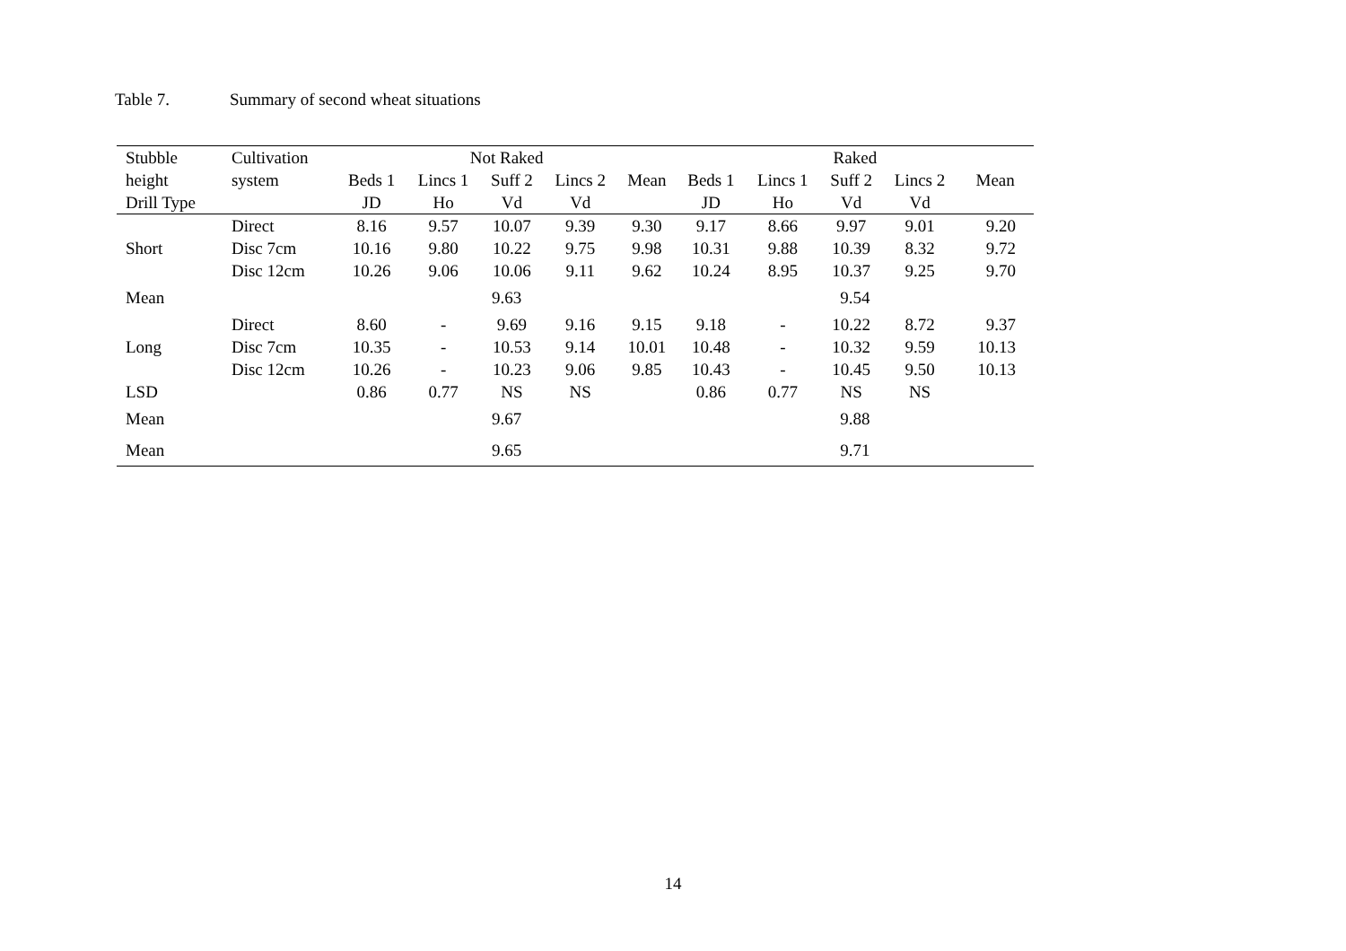Table 7. Summary of second wheat situations
| Stubble | Cultivation | Not Raked | | | | | Raked | | | | |
| --- | --- | --- | --- | --- | --- | --- | --- | --- | --- | --- | --- |
| height | system | Beds 1 | Lincs 1 | Suff 2 | Lincs 2 | Mean | Beds 1 | Lincs 1 | Suff 2 | Lincs 2 | Mean |
| Drill Type | | JD | Ho | Vd | Vd | | JD | Ho | Vd | Vd | |
| | Direct | 8.16 | 9.57 | 10.07 | 9.39 | 9.30 | 9.17 | 8.66 | 9.97 | 9.01 | 9.20 |
| Short | Disc 7cm | 10.16 | 9.80 | 10.22 | 9.75 | 9.98 | 10.31 | 9.88 | 10.39 | 8.32 | 9.72 |
| | Disc 12cm | 10.26 | 9.06 | 10.06 | 9.11 | 9.62 | 10.24 | 8.95 | 10.37 | 9.25 | 9.70 |
| Mean | | 9.63 | | | | | 9.54 | | | | |
| | Direct | 8.60 | - | 9.69 | 9.16 | 9.15 | 9.18 | - | 10.22 | 8.72 | 9.37 |
| Long | Disc 7cm | 10.35 | - | 10.53 | 9.14 | 10.01 | 10.48 | - | 10.32 | 9.59 | 10.13 |
| | Disc 12cm | 10.26 | - | 10.23 | 9.06 | 9.85 | 10.43 | - | 10.45 | 9.50 | 10.13 |
| LSD | | 0.86 | 0.77 | NS | NS | | 0.86 | 0.77 | NS | NS | |
| Mean | | 9.67 | | | | | 9.88 | | | | |
| Mean | | 9.65 | | | | | 9.71 | | | | |
14